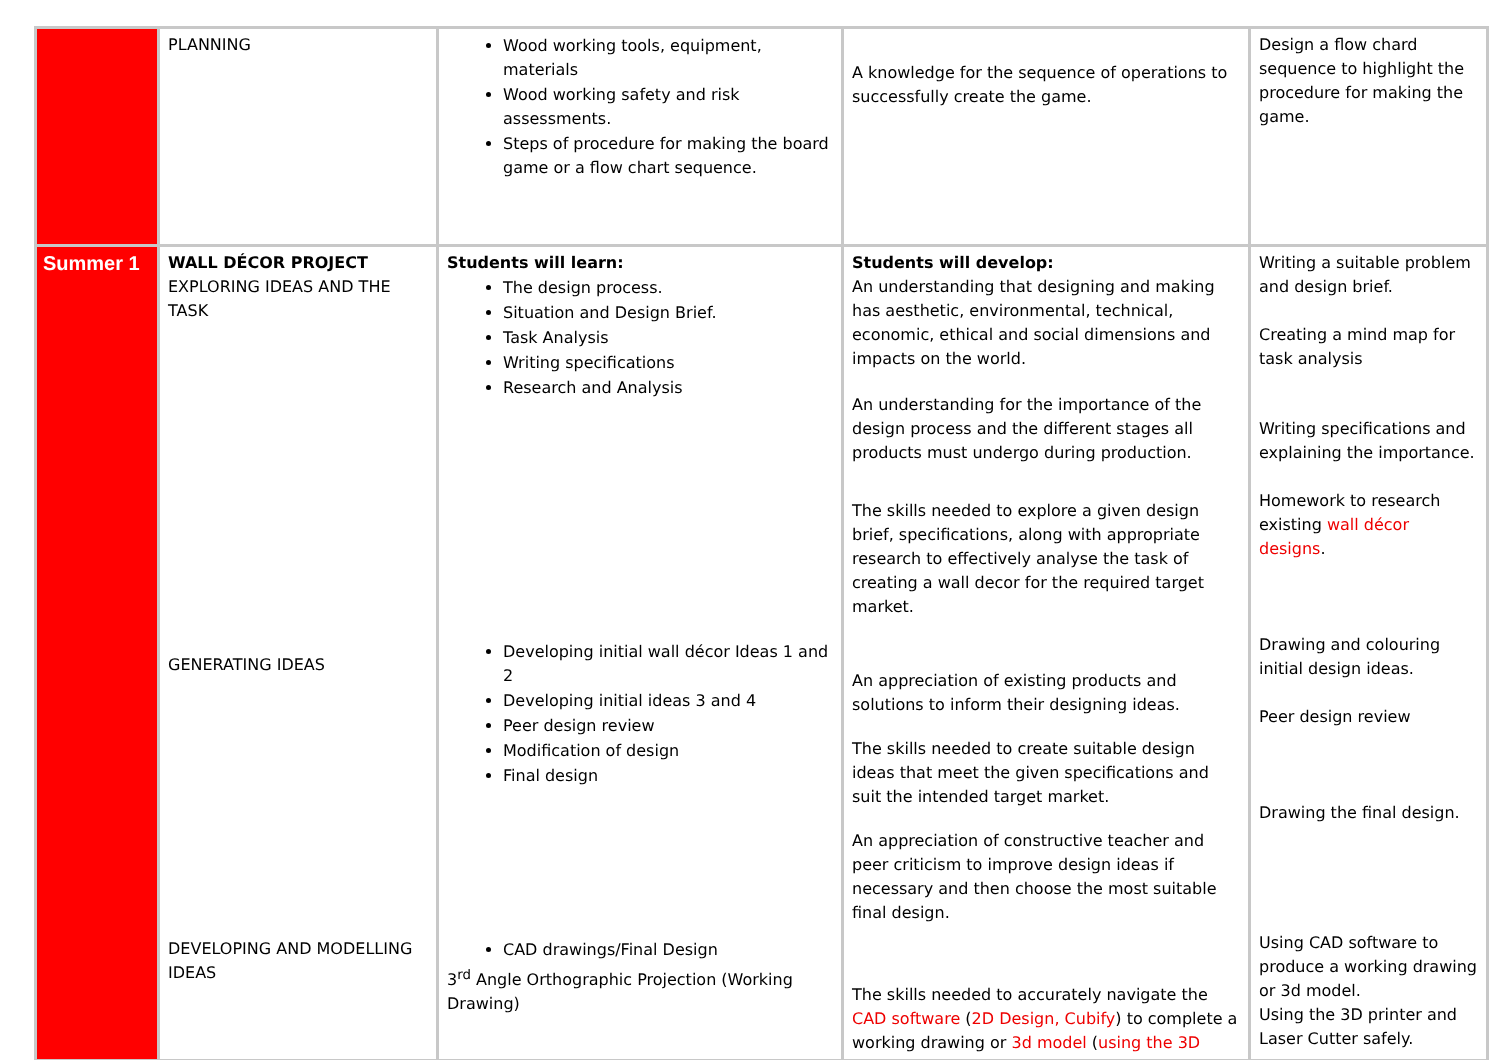| | PLANNING | Wood working tools, equipment, materials Wood working safety and risk assessments. Steps of procedure for making the board game or a flow chart sequence. | A knowledge for the sequence of operations to successfully create the game. | Design a flow chard sequence to highlight the procedure for making the game. |
| Summer 1 | WALL DÉCOR PROJECT EXPLORING IDEAS AND THE TASK GENERATING IDEAS DEVELOPING AND MODELLING IDEAS | Students will learn: The design process. Situation and Design Brief. Task Analysis Writing specifications Research and Analysis Developing initial wall décor Ideas 1 and 2 Developing initial ideas 3 and 4 Peer design review Modification of design Final design CAD drawings/Final Design 3<sup>rd</sup> Angle Orthographic Projection (Working Drawing) | Students will develop: An understanding that designing and making has aesthetic, environmental, technical, economic, ethical and social dimensions and impacts on the world. An understanding for the importance of the design process and the different stages all products must undergo during production. The skills needed to explore a given design brief, specifications, along with appropriate research to effectively analyse the task of creating a wall decor for the required target market. An appreciation of existing products and solutions to inform their designing ideas. The skills needed to create suitable design ideas that meet the given specifications and suit the intended target market. An appreciation of constructive teacher and peer criticism to improve design ideas if necessary and then choose the most suitable final design. The skills needed to accurately navigate the CAD software ( 2D Design, Cubify ) to complete a working drawing or 3d model ( using the 3D | Writing a suitable problem and design brief. Creating a mind map for task analysis Writing specifications and explaining the importance. Homework to research existing wall décor designs . Drawing and colouring initial design ideas. Peer design review Drawing the final design. Using CAD software to produce a working drawing or 3d model. Using the 3D printer and Laser Cutter safely. |